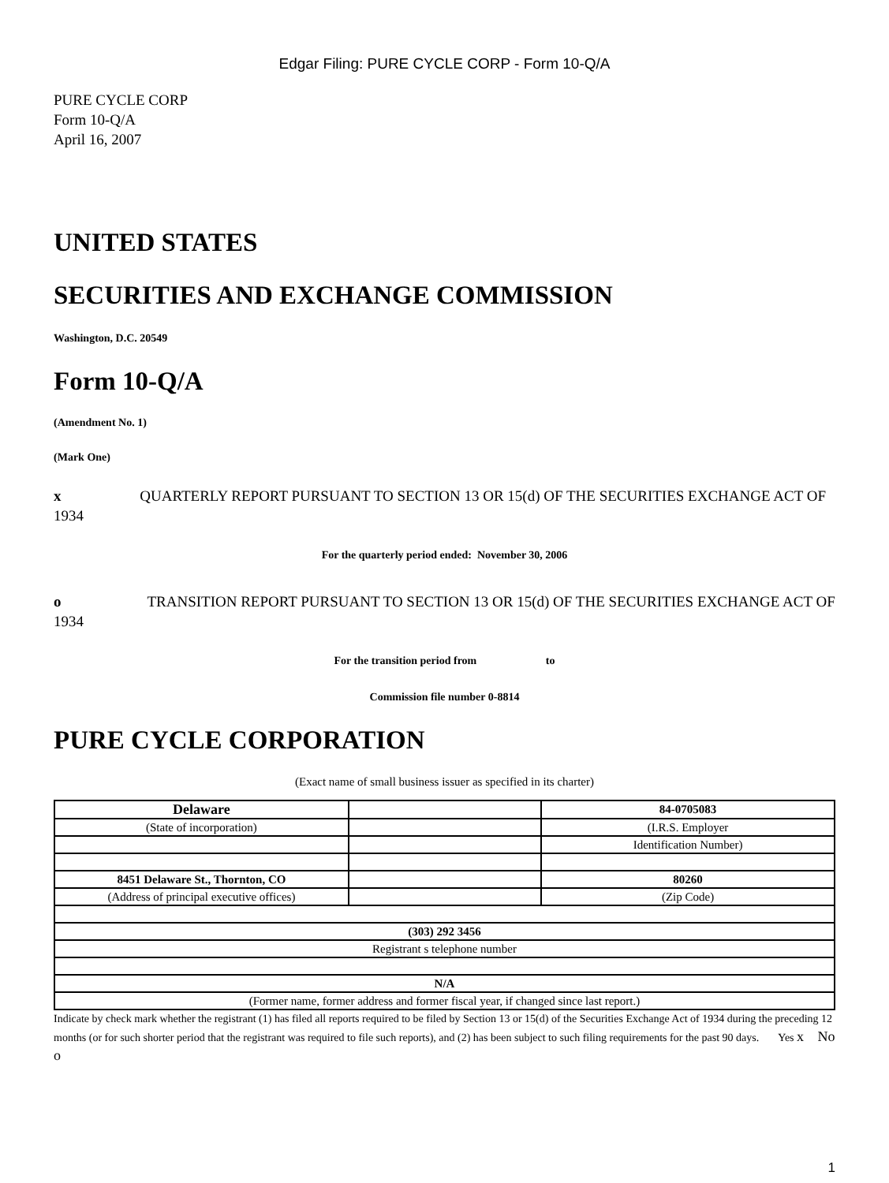Edgar Filing: PURE CYCLE CORP - Form 10-Q/A
PURE CYCLE CORP
Form 10-Q/A
April 16, 2007
UNITED STATES
SECURITIES AND EXCHANGE COMMISSION
Washington, D.C. 20549
Form 10-Q/A
(Amendment No. 1)
(Mark One)
x QUARTERLY REPORT PURSUANT TO SECTION 13 OR 15(d) OF THE SECURITIES EXCHANGE ACT OF 1934
For the quarterly period ended: November 30, 2006
o TRANSITION REPORT PURSUANT TO SECTION 13 OR 15(d) OF THE SECURITIES EXCHANGE ACT OF 1934
For the transition period from to
Commission file number 0-8814
PURE CYCLE CORPORATION
(Exact name of small business issuer as specified in its charter)
| Delaware | | 84-0705083 |
| (State of incorporation) | | (I.R.S. Employer |
| | | Identification Number) |
| 8451 Delaware St., Thornton, CO | | 80260 |
| (Address of principal executive offices) | | (Zip Code) |
| (303) 292 3456 | | |
| Registrant s telephone number | | |
| N/A | | |
| (Former name, former address and former fiscal year, if changed since last report.) | | |
Indicate by check mark whether the registrant (1) has filed all reports required to be filed by Section 13 or 15(d) of the Securities Exchange Act of 1934 during the preceding 12 months (or for such shorter period that the registrant was required to file such reports), and (2) has been subject to such filing requirements for the past 90 days. Yes x No o
1